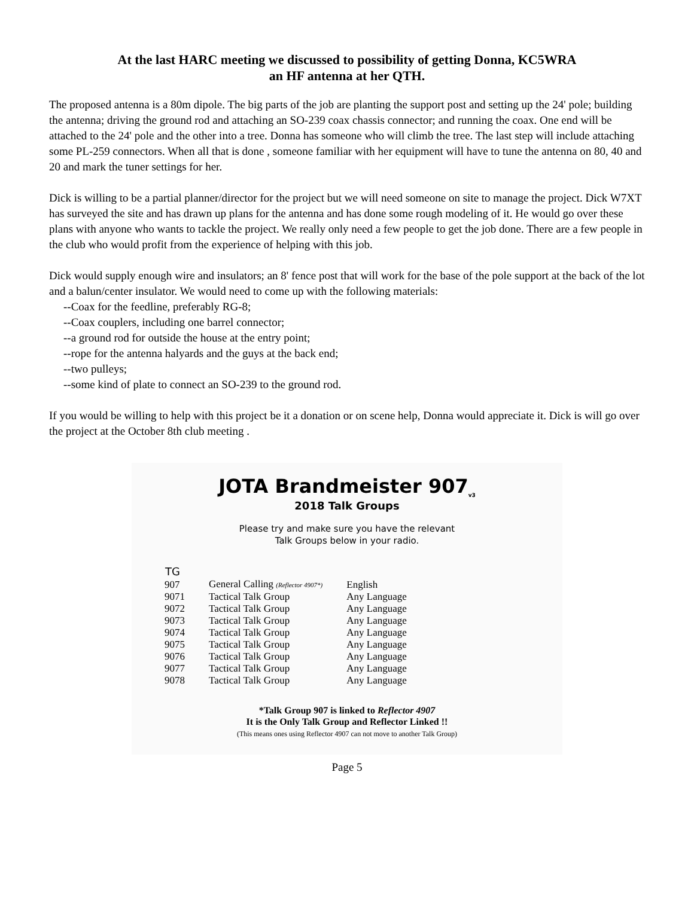At the last HARC meeting we discussed to possibility of getting Donna, KC5WRA
an HF antenna at her QTH.
The proposed antenna is a 80m dipole. The big parts of the job are planting the support post and setting up the 24' pole; building the antenna; driving the ground rod and attaching an SO-239 coax chassis connector; and running the coax. One end will be attached to the 24' pole and the other into a tree. Donna has someone who will climb the tree. The last step will include attaching some PL-259 connectors. When all that is done , someone familiar with her equipment will have to tune the antenna on 80, 40 and 20 and mark the tuner settings for her.
Dick is willing to be a partial planner/director for the project but we will need someone on site to manage the project. Dick W7XT has surveyed the site and has drawn up plans for the antenna and has done some rough modeling of it. He would go over these plans with anyone who wants to tackle the project. We really only need a few people to get the job done. There are a few people in the club who would profit from the experience of helping with this job.
Dick would supply enough wire and insulators; an 8' fence post that will work for the base of the pole support at the back of the lot and a balun/center insulator. We would need to come up with the following materials:
--Coax for the feedline, preferably RG-8;
--Coax couplers, including one barrel connector;
--a ground rod for outside the house at the entry point;
--rope for the antenna halyards and the guys at the back end;
--two pulleys;
--some kind of plate to connect an SO-239 to the ground rod.
If you would be willing to help with this project be it a donation or on scene help, Donna would appreciate it. Dick is will go over the project at the October 8th club meeting .
JOTA Brandmeister 907<sub>v3</sub>
2018 Talk Groups
Please try and make sure you have the relevant
Talk Groups below in your radio.
| TG | | |
| --- | --- | --- |
| 907 | General Calling (Reflector 4907*) | English |
| 9071 | Tactical Talk Group | Any Language |
| 9072 | Tactical Talk Group | Any Language |
| 9073 | Tactical Talk Group | Any Language |
| 9074 | Tactical Talk Group | Any Language |
| 9075 | Tactical Talk Group | Any Language |
| 9076 | Tactical Talk Group | Any Language |
| 9077 | Tactical Talk Group | Any Language |
| 9078 | Tactical Talk Group | Any Language |
*Talk Group 907 is linked to Reflector 4907
It is the Only Talk Group and Reflector Linked !!
(This means ones using Reflector 4907 can not move to another Talk Group)
Page 5